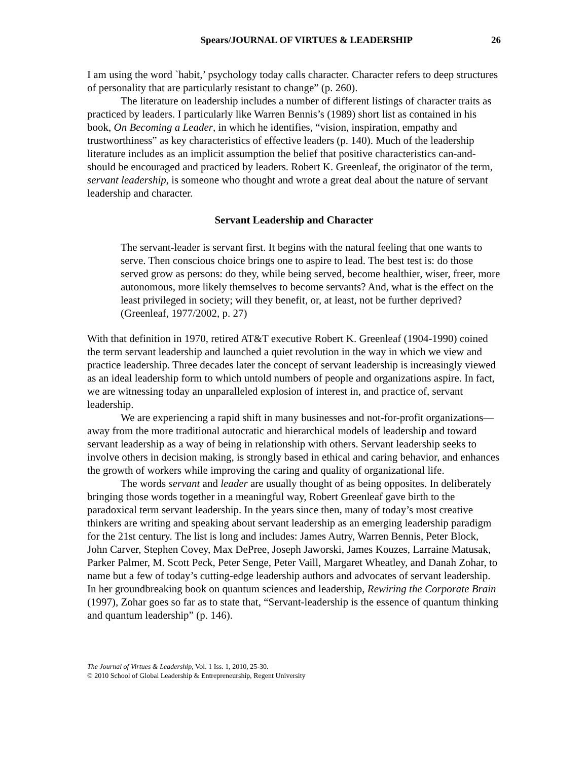Spears/JOURNAL OF VIRTUES & LEADERSHIP 26
I am using the word `habit,’ psychology today calls character. Character refers to deep structures of personality that are particularly resistant to change” (p. 260).
The literature on leadership includes a number of different listings of character traits as practiced by leaders. I particularly like Warren Bennis’s (1989) short list as contained in his book, On Becoming a Leader, in which he identifies, “vision, inspiration, empathy and trustworthiness” as key characteristics of effective leaders (p. 140). Much of the leadership literature includes as an implicit assumption the belief that positive characteristics can-and-should be encouraged and practiced by leaders. Robert K. Greenleaf, the originator of the term, servant leadership, is someone who thought and wrote a great deal about the nature of servant leadership and character.
Servant Leadership and Character
The servant-leader is servant first. It begins with the natural feeling that one wants to serve. Then conscious choice brings one to aspire to lead. The best test is: do those served grow as persons: do they, while being served, become healthier, wiser, freer, more autonomous, more likely themselves to become servants? And, what is the effect on the least privileged in society; will they benefit, or, at least, not be further deprived? (Greenleaf, 1977/2002, p. 27)
With that definition in 1970, retired AT&T executive Robert K. Greenleaf (1904-1990) coined the term servant leadership and launched a quiet revolution in the way in which we view and practice leadership. Three decades later the concept of servant leadership is increasingly viewed as an ideal leadership form to which untold numbers of people and organizations aspire. In fact, we are witnessing today an unparalleled explosion of interest in, and practice of, servant leadership.
We are experiencing a rapid shift in many businesses and not-for-profit organizations—away from the more traditional autocratic and hierarchical models of leadership and toward servant leadership as a way of being in relationship with others. Servant leadership seeks to involve others in decision making, is strongly based in ethical and caring behavior, and enhances the growth of workers while improving the caring and quality of organizational life.
The words servant and leader are usually thought of as being opposites. In deliberately bringing those words together in a meaningful way, Robert Greenleaf gave birth to the paradoxical term servant leadership. In the years since then, many of today’s most creative thinkers are writing and speaking about servant leadership as an emerging leadership paradigm for the 21st century. The list is long and includes: James Autry, Warren Bennis, Peter Block, John Carver, Stephen Covey, Max DePree, Joseph Jaworski, James Kouzes, Larraine Matusak, Parker Palmer, M. Scott Peck, Peter Senge, Peter Vaill, Margaret Wheatley, and Danah Zohar, to name but a few of today’s cutting-edge leadership authors and advocates of servant leadership. In her groundbreaking book on quantum sciences and leadership, Rewiring the Corporate Brain (1997), Zohar goes so far as to state that, “Servant-leadership is the essence of quantum thinking and quantum leadership” (p. 146).
The Journal of Virtues & Leadership, Vol. 1 Iss. 1, 2010, 25-30.
© 2010 School of Global Leadership & Entrepreneurship, Regent University